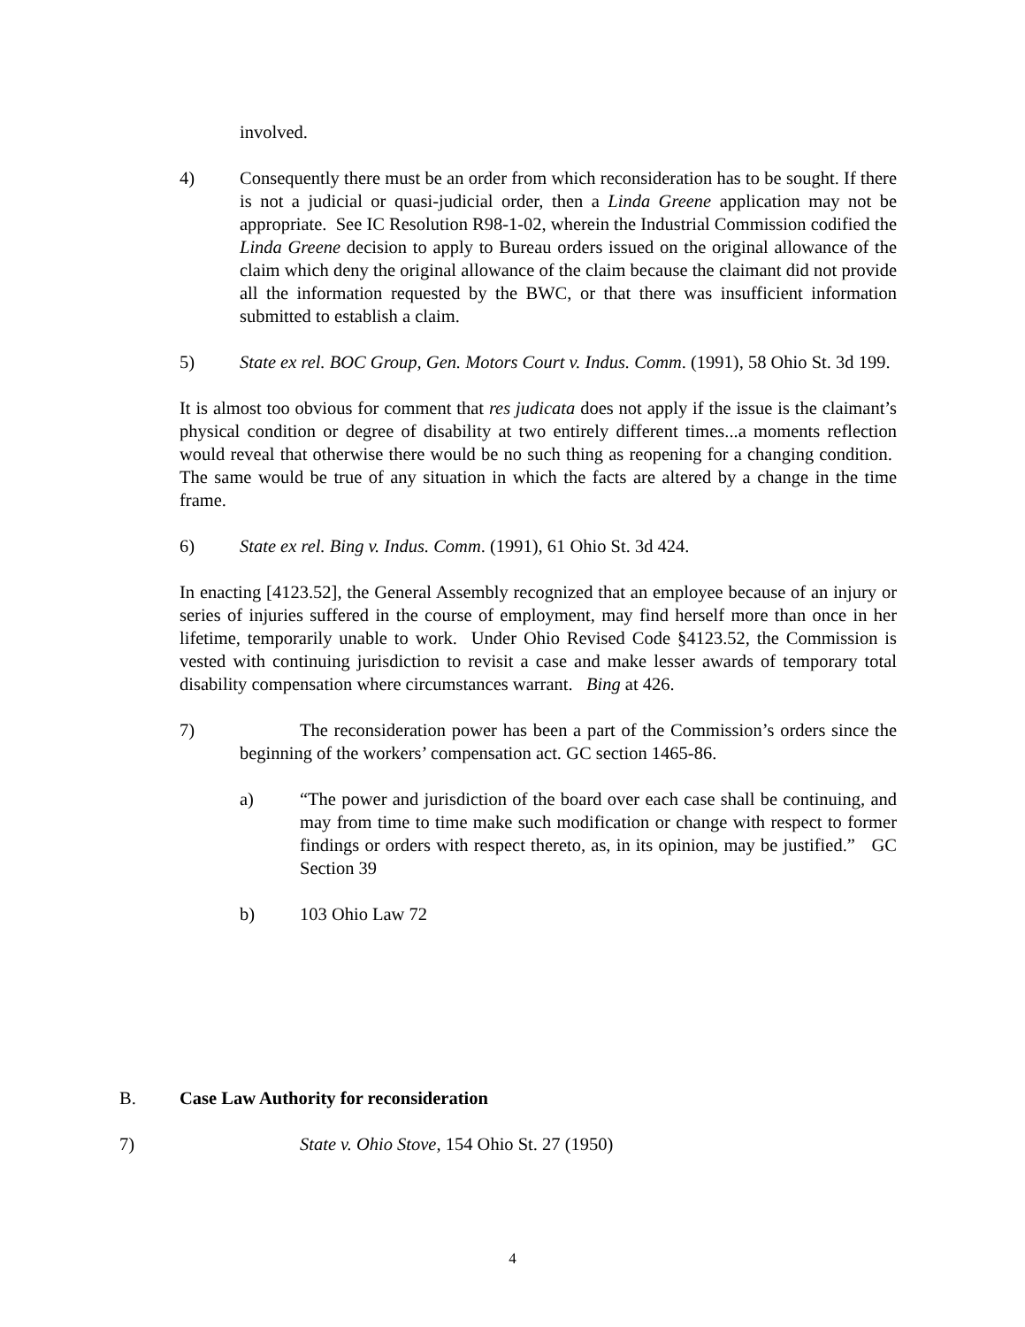involved.
4) Consequently there must be an order from which reconsideration has to be sought. If there is not a judicial or quasi-judicial order, then a Linda Greene application may not be appropriate. See IC Resolution R98-1-02, wherein the Industrial Commission codified the Linda Greene decision to apply to Bureau orders issued on the original allowance of the claim which deny the original allowance of the claim because the claimant did not provide all the information requested by the BWC, or that there was insufficient information submitted to establish a claim.
5) State ex rel. BOC Group, Gen. Motors Court v. Indus. Comm. (1991), 58 Ohio St. 3d 199.
It is almost too obvious for comment that res judicata does not apply if the issue is the claimant’s physical condition or degree of disability at two entirely different times...a moments reflection would reveal that otherwise there would be no such thing as reopening for a changing condition. The same would be true of any situation in which the facts are altered by a change in the time frame.
6) State ex rel. Bing v. Indus. Comm. (1991), 61 Ohio St. 3d 424.
In enacting [4123.52], the General Assembly recognized that an employee because of an injury or series of injuries suffered in the course of employment, may find herself more than once in her lifetime, temporarily unable to work. Under Ohio Revised Code §4123.52, the Commission is vested with continuing jurisdiction to revisit a case and make lesser awards of temporary total disability compensation where circumstances warrant. Bing at 426.
7) The reconsideration power has been a part of the Commission’s orders since the beginning of the workers’ compensation act. GC section 1465-86.
a) “The power and jurisdiction of the board over each case shall be continuing, and may from time to time make such modification or change with respect to former findings or orders with respect thereto, as, in its opinion, may be justified.” GC Section 39
b) 103 Ohio Law 72
B. Case Law Authority for reconsideration
7) State v. Ohio Stove, 154 Ohio St. 27 (1950)
4